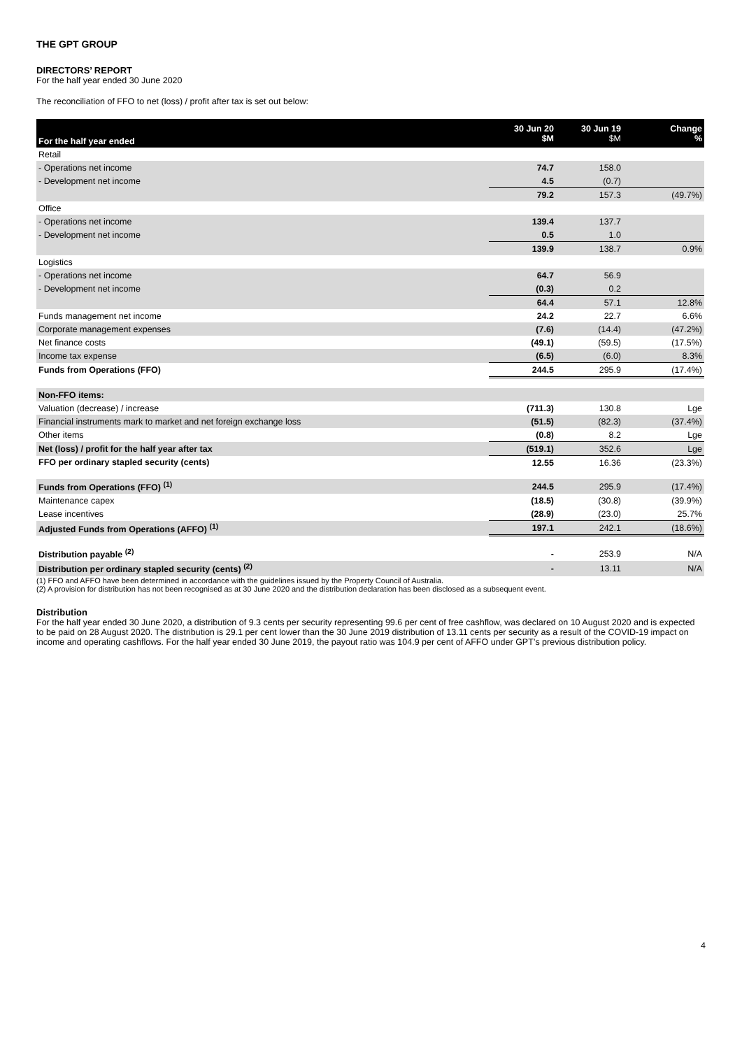THE GPT GROUP
DIRECTORS’ REPORT
For the half year ended 30 June 2020
The reconciliation of FFO to net (loss) / profit after tax is set out below:
| For the half year ended | 30 Jun 20 $M | 30 Jun 19 $M | Change % |
| --- | --- | --- | --- |
| Retail | | | |
| - Operations net income | 74.7 | 158.0 | |
| - Development net income | 4.5 | (0.7) | |
| | 79.2 | 157.3 | (49.7%) |
| Office | | | |
| - Operations net income | 139.4 | 137.7 | |
| - Development net income | 0.5 | 1.0 | |
| | 139.9 | 138.7 | 0.9% |
| Logistics | | | |
| - Operations net income | 64.7 | 56.9 | |
| - Development net income | (0.3) | 0.2 | |
| | 64.4 | 57.1 | 12.8% |
| Funds management net income | 24.2 | 22.7 | 6.6% |
| Corporate management expenses | (7.6) | (14.4) | (47.2%) |
| Net finance costs | (49.1) | (59.5) | (17.5%) |
| Income tax expense | (6.5) | (6.0) | 8.3% |
| Funds from Operations (FFO) | 244.5 | 295.9 | (17.4%) |
| Non-FFO items: | | | |
| Valuation (decrease) / increase | (711.3) | 130.8 | Lge |
| Financial instruments mark to market and net foreign exchange loss | (51.5) | (82.3) | (37.4%) |
| Other items | (0.8) | 8.2 | Lge |
| Net (loss) / profit for the half year after tax | (519.1) | 352.6 | Lge |
| FFO per ordinary stapled security (cents) | 12.55 | 16.36 | (23.3%) |
| Funds from Operations (FFO) <sup>(1)</sup> | 244.5 | 295.9 | (17.4%) |
| Maintenance capex | (18.5) | (30.8) | (39.9%) |
| Lease incentives | (28.9) | (23.0) | 25.7% |
| Adjusted Funds from Operations (AFFO) <sup>(1)</sup> | 197.1 | 242.1 | (18.6%) |
| Distribution payable <sup>(2)</sup> | - | 253.9 | N/A |
| Distribution per ordinary stapled security (cents) <sup>(2)</sup> | - | 13.11 | N/A |
(1) FFO and AFFO have been determined in accordance with the guidelines issued by the Property Council of Australia.
(2) A provision for distribution has not been recognised as at 30 June 2020 and the distribution declaration has been disclosed as a subsequent event.
Distribution
For the half year ended 30 June 2020, a distribution of 9.3 cents per security representing 99.6 per cent of free cashflow, was declared on 10 August 2020 and is expected to be paid on 28 August 2020. The distribution is 29.1 per cent lower than the 30 June 2019 distribution of 13.11 cents per security as a result of the COVID-19 impact on income and operating cashflows. For the half year ended 30 June 2019, the payout ratio was 104.9 per cent of AFFO under GPT’s previous distribution policy.
4